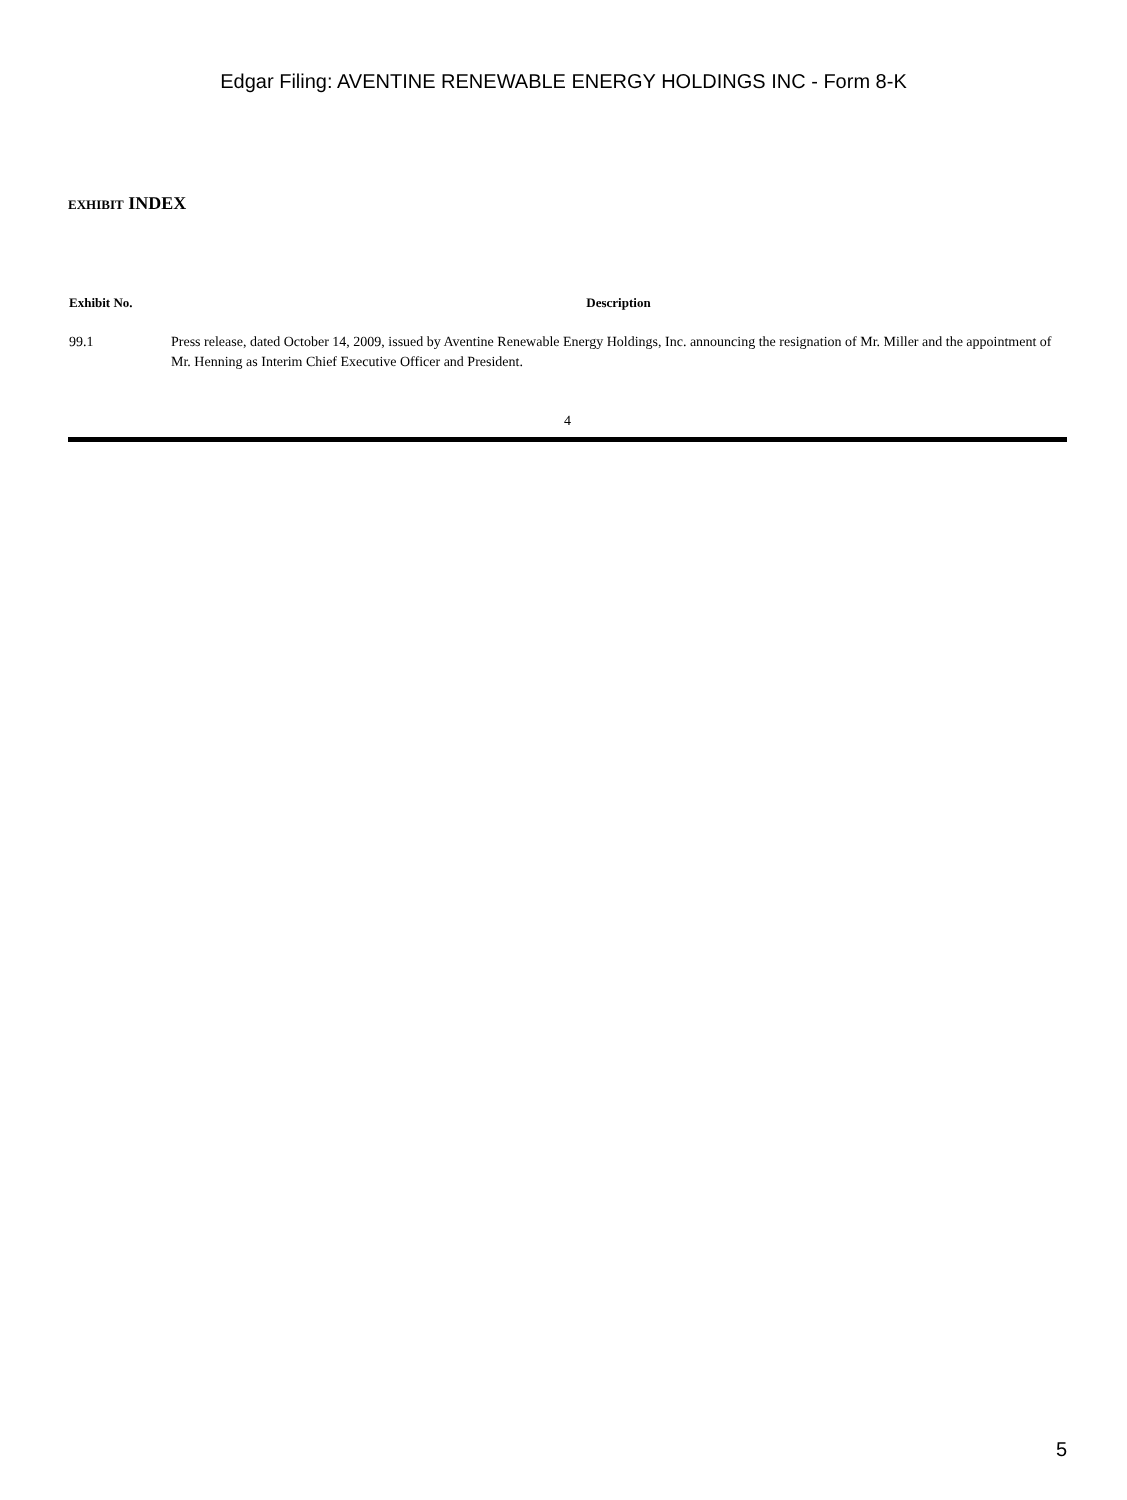Edgar Filing: AVENTINE RENEWABLE ENERGY HOLDINGS INC - Form 8-K
EXHIBIT INDEX
| Exhibit No. | Description |
| --- | --- |
| 99.1 | Press release, dated October 14, 2009, issued by Aventine Renewable Energy Holdings, Inc. announcing the resignation of Mr. Miller and the appointment of Mr. Henning as Interim Chief Executive Officer and President. |
4
5